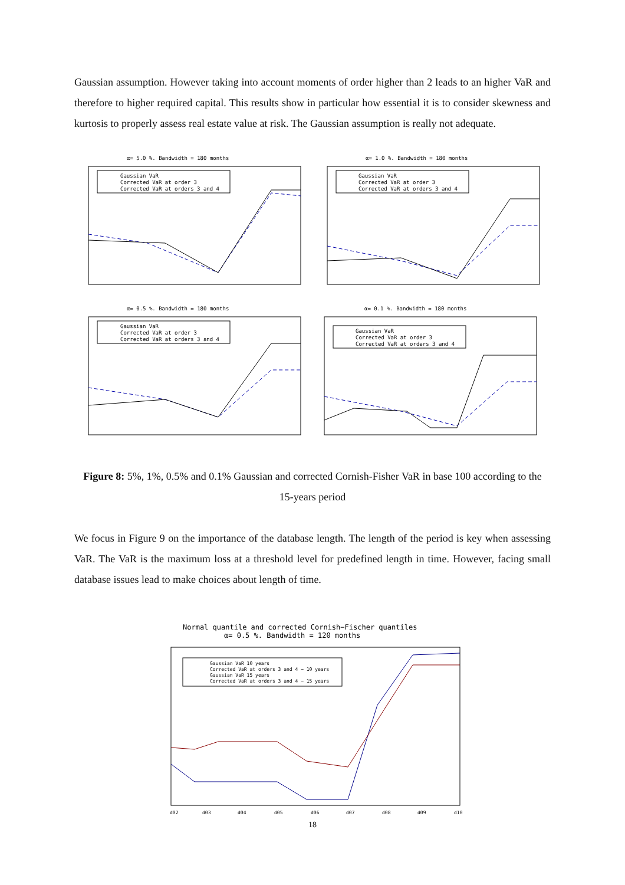Gaussian assumption. However taking into account moments of order higher than 2 leads to an higher VaR and therefore to higher required capital. This results show in particular how essential it is to consider skewness and kurtosis to properly assess real estate value at risk. The Gaussian assumption is really not adequate.
α= 5.0 %. Bandwidth = 180 months
Gaussian VaR
Corrected VaR at order 3
Corrected VaR at orders 3 and 4
α= 1.0 %. Bandwidth = 180 months
Gaussian VaR
Corrected VaR at order 3
Corrected VaR at orders 3 and 4
α= 0.5 %. Bandwidth = 180 months
Gaussian VaR
Corrected VaR at order 3
Corrected VaR at orders 3 and 4
α= 0.1 %. Bandwidth = 180 months
Gaussian VaR
Corrected VaR at order 3
Corrected VaR at orders 3 and 4
Figure 8: 5%, 1%, 0.5% and 0.1% Gaussian and corrected Cornish-Fisher VaR in base 100 according to the 15-years period
We focus in Figure 9 on the importance of the database length. The length of the period is key when assessing VaR. The VaR is the maximum loss at a threshold level for predefined length in time. However, facing small database issues lead to make choices about length of time.
Normal quantile and corrected Cornish−Fischer quantiles
α= 0.5 %. Bandwidth = 120 months
Gaussian VaR 10 years
Corrected VaR at orders 3 and 4 − 10 years
Gaussian VaR 15 years
Corrected VaR at orders 3 and 4 − 15 years
d02
d03
d04
d05
d06
d07
d08
d09
d10
18